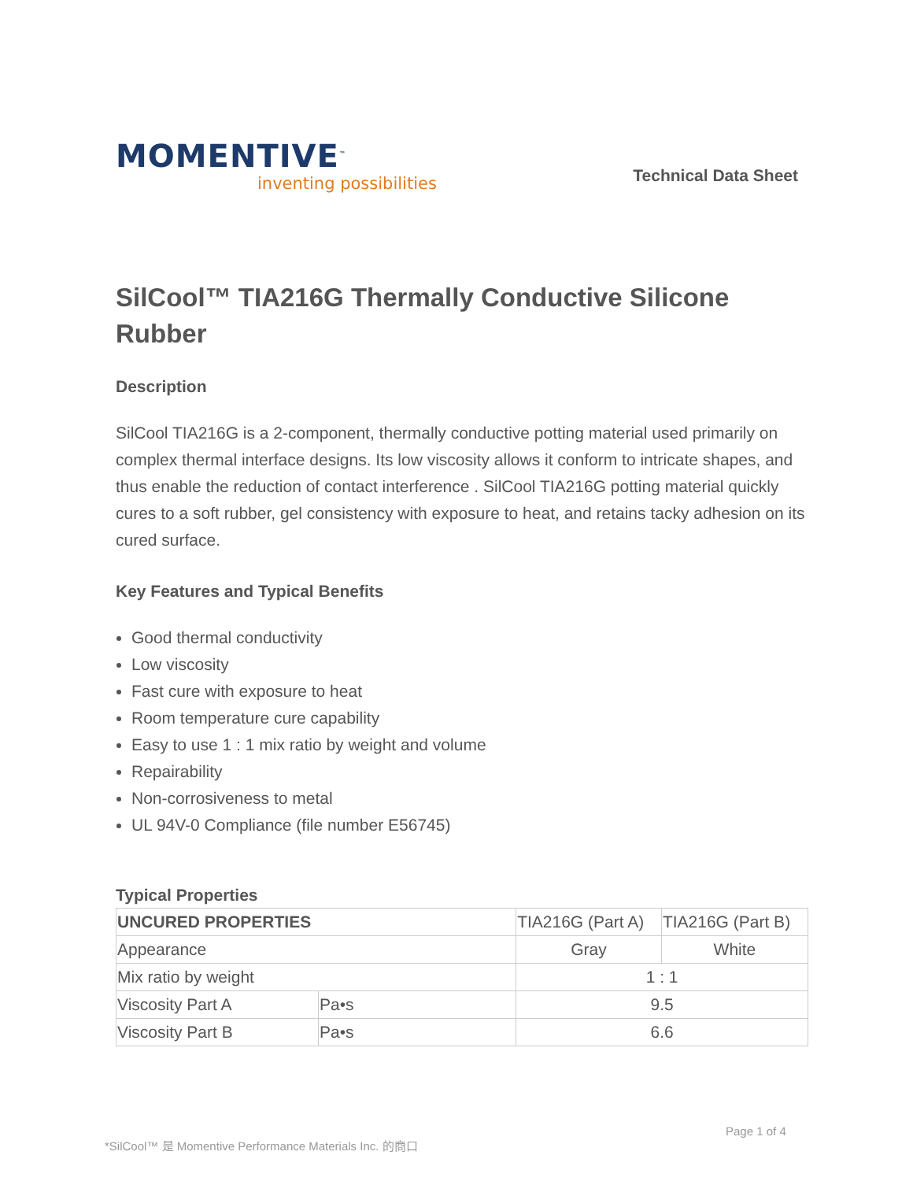MOMENTIVE<sup>™</sup>
inventing possibilities
Technical Data Sheet
SilCool™ TIA216G Thermally Conductive Silicone Rubber
Description
SilCool TIA216G is a 2-component, thermally conductive potting material used primarily on complex thermal interface designs. Its low viscosity allows it conform to intricate shapes, and thus enable the reduction of contact interference . SilCool TIA216G potting material quickly cures to a soft rubber, gel consistency with exposure to heat, and retains tacky adhesion on its cured surface.
Key Features and Typical Benefits
Good thermal conductivity
Low viscosity
Fast cure with exposure to heat
Room temperature cure capability
Easy to use 1 : 1 mix ratio by weight and volume
Repairability
Non-corrosiveness to metal
UL 94V-0 Compliance (file number E56745)
Typical Properties
| UNCURED PROPERTIES | | TIA216G (Part A) | TIA216G (Part B) |
| Appearance | | Gray | White |
| Mix ratio by weight | | 1 : 1 | |
| Viscosity Part A | Pa•s | 9.5 | |
| Viscosity Part B | Pa•s | 6.6 | |
Page 1 of 4
*SilCool™ 是 Momentive Performance Materials Inc. 的商口